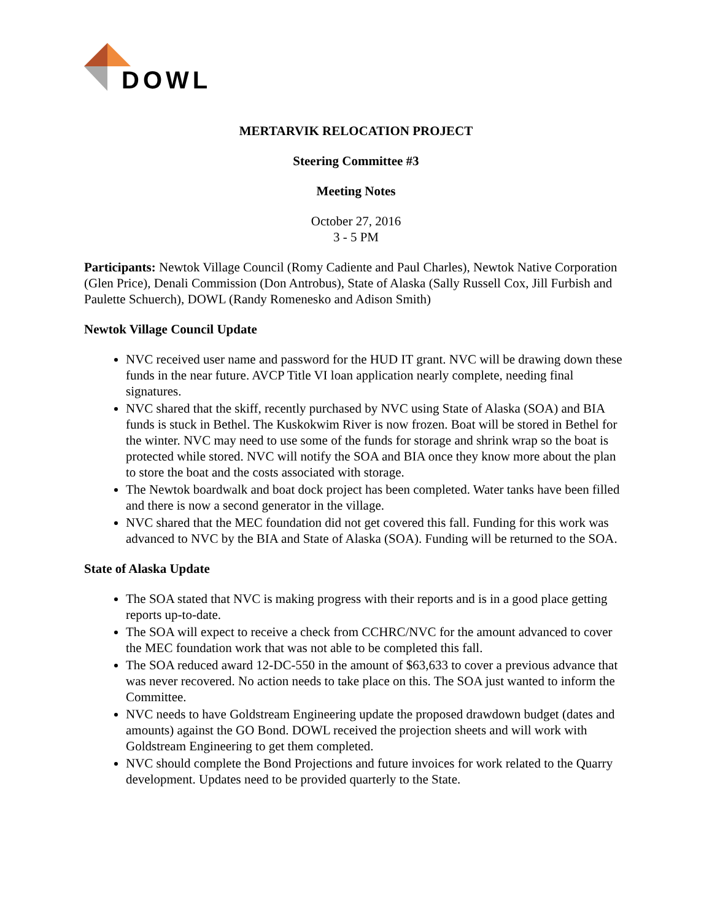DOWL
MERTARVIK RELOCATION PROJECT
Steering Committee #3
Meeting Notes
October 27, 2016
3 - 5 PM
Participants: Newtok Village Council (Romy Cadiente and Paul Charles), Newtok Native Corporation (Glen Price), Denali Commission (Don Antrobus), State of Alaska (Sally Russell Cox, Jill Furbish and Paulette Schuerch), DOWL (Randy Romenesko and Adison Smith)
Newtok Village Council Update
NVC received user name and password for the HUD IT grant. NVC will be drawing down these funds in the near future. AVCP Title VI loan application nearly complete, needing final signatures.
NVC shared that the skiff, recently purchased by NVC using State of Alaska (SOA) and BIA funds is stuck in Bethel. The Kuskokwim River is now frozen. Boat will be stored in Bethel for the winter. NVC may need to use some of the funds for storage and shrink wrap so the boat is protected while stored. NVC will notify the SOA and BIA once they know more about the plan to store the boat and the costs associated with storage.
The Newtok boardwalk and boat dock project has been completed. Water tanks have been filled and there is now a second generator in the village.
NVC shared that the MEC foundation did not get covered this fall. Funding for this work was advanced to NVC by the BIA and State of Alaska (SOA). Funding will be returned to the SOA.
State of Alaska Update
The SOA stated that NVC is making progress with their reports and is in a good place getting reports up-to-date.
The SOA will expect to receive a check from CCHRC/NVC for the amount advanced to cover the MEC foundation work that was not able to be completed this fall.
The SOA reduced award 12-DC-550 in the amount of $63,633 to cover a previous advance that was never recovered. No action needs to take place on this. The SOA just wanted to inform the Committee.
NVC needs to have Goldstream Engineering update the proposed drawdown budget (dates and amounts) against the GO Bond. DOWL received the projection sheets and will work with Goldstream Engineering to get them completed.
NVC should complete the Bond Projections and future invoices for work related to the Quarry development. Updates need to be provided quarterly to the State.